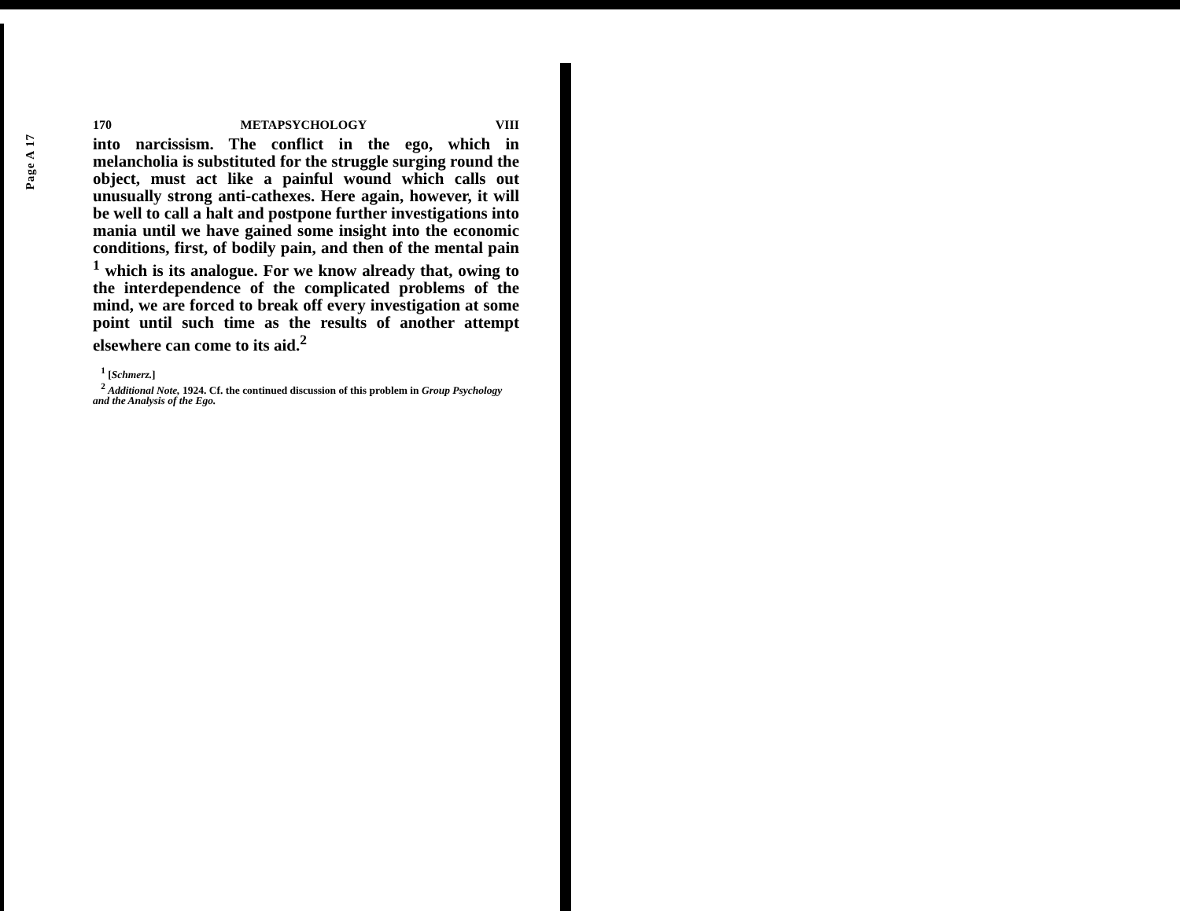Page A 17
170 METAPSYCHOLOGY VIII
into narcissism. The conflict in the ego, which in melancholia is substituted for the struggle surging round the object, must act like a painful wound which calls out unusually strong anti-cathexes. Here again, however, it will be well to call a halt and postpone further investigations into mania until we have gained some insight into the economic conditions, first, of bodily pain, and then of the mental pain <sup>1</sup> which is its analogue. For we know already that, owing to the interdependence of the complicated problems of the mind, we are forced to break off every investigation at some point until such time as the results of another attempt elsewhere can come to its aid.<sup>2</sup>
<sup>1</sup> [Schmerz.]
<sup>2</sup> Additional Note, 1924. Cf. the continued discussion of this problem in Group Psychology and the Analysis of the Ego.